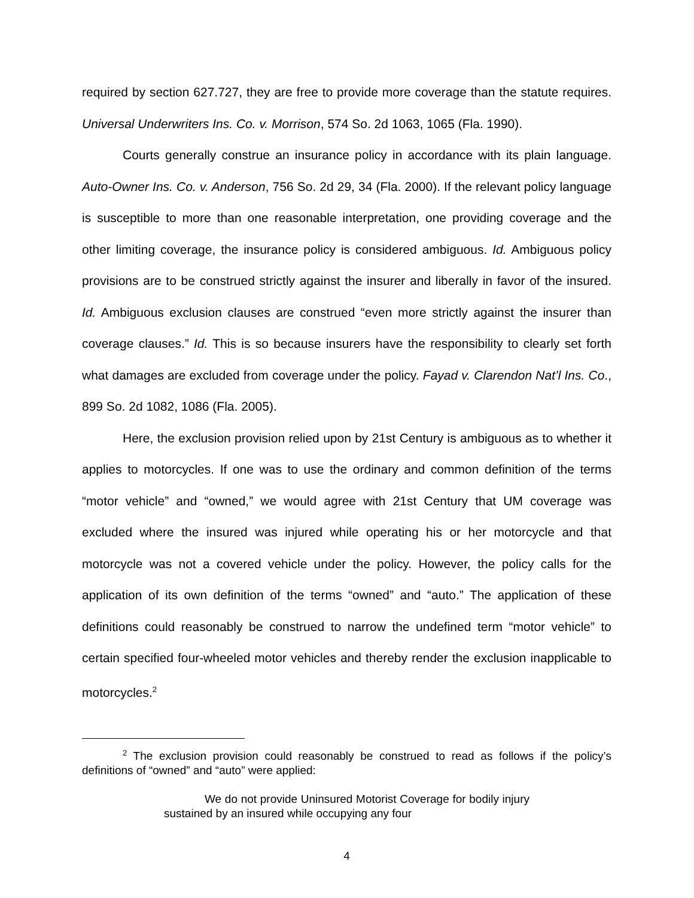required by section 627.727, they are free to provide more coverage than the statute requires. Universal Underwriters Ins. Co. v. Morrison, 574 So. 2d 1063, 1065 (Fla. 1990).
Courts generally construe an insurance policy in accordance with its plain language. Auto-Owner Ins. Co. v. Anderson, 756 So. 2d 29, 34 (Fla. 2000). If the relevant policy language is susceptible to more than one reasonable interpretation, one providing coverage and the other limiting coverage, the insurance policy is considered ambiguous. Id. Ambiguous policy provisions are to be construed strictly against the insurer and liberally in favor of the insured. Id. Ambiguous exclusion clauses are construed “even more strictly against the insurer than coverage clauses.” Id. This is so because insurers have the responsibility to clearly set forth what damages are excluded from coverage under the policy. Fayad v. Clarendon Nat’l Ins. Co., 899 So. 2d 1082, 1086 (Fla. 2005).
Here, the exclusion provision relied upon by 21st Century is ambiguous as to whether it applies to motorcycles. If one was to use the ordinary and common definition of the terms “motor vehicle” and “owned,” we would agree with 21st Century that UM coverage was excluded where the insured was injured while operating his or her motorcycle and that motorcycle was not a covered vehicle under the policy. However, the policy calls for the application of its own definition of the terms “owned” and “auto.” The application of these definitions could reasonably be construed to narrow the undefined term “motor vehicle” to certain specified four-wheeled motor vehicles and thereby render the exclusion inapplicable to motorcycles.<sup>2</sup>
<sup>2</sup> The exclusion provision could reasonably be construed to read as follows if the policy’s definitions of “owned” and “auto” were applied:
We do not provide Uninsured Motorist Coverage for bodily injury sustained by an insured while occupying any four
4